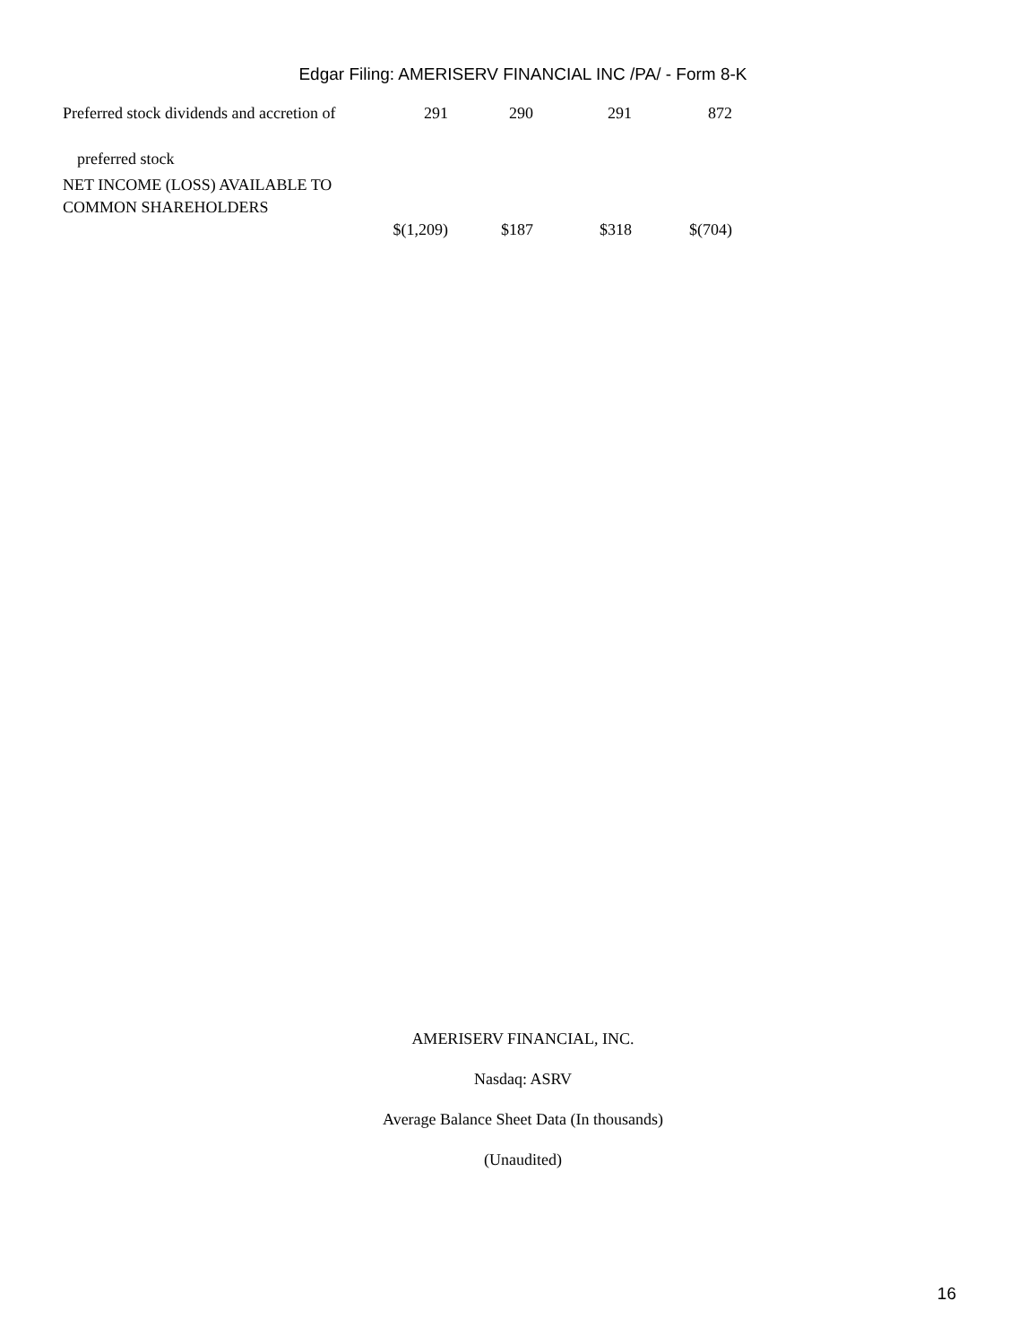Edgar Filing: AMERISERV FINANCIAL INC /PA/ - Form 8-K
| Preferred stock dividends and accretion of | 291 | 290 | 291 | 872 |
| preferred stock | | | | |
| NET INCOME (LOSS) AVAILABLE TO COMMON SHAREHOLDERS | | | | |
| | $(1,209) | $187 | $318 | $(704) |
AMERISERV FINANCIAL, INC.
Nasdaq: ASRV
Average Balance Sheet Data (In thousands)
(Unaudited)
16